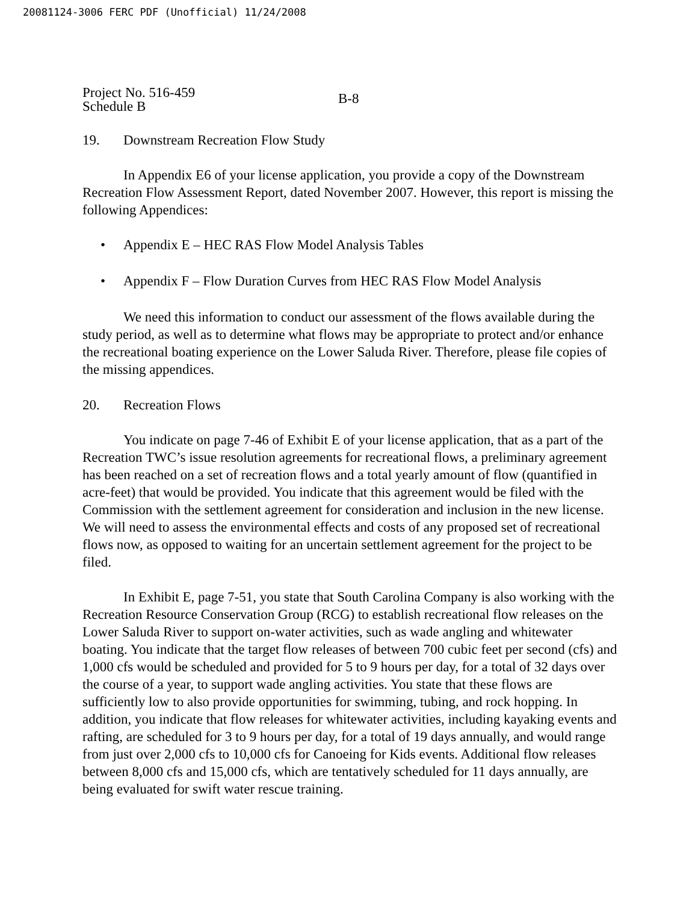20081124-3006 FERC PDF (Unofficial) 11/24/2008
Project No. 516-459
Schedule B
B-8
19. Downstream Recreation Flow Study
In Appendix E6 of your license application, you provide a copy of the Downstream Recreation Flow Assessment Report, dated November 2007. However, this report is missing the following Appendices:
• Appendix E – HEC RAS Flow Model Analysis Tables
• Appendix F – Flow Duration Curves from HEC RAS Flow Model Analysis
We need this information to conduct our assessment of the flows available during the study period, as well as to determine what flows may be appropriate to protect and/or enhance the recreational boating experience on the Lower Saluda River. Therefore, please file copies of the missing appendices.
20. Recreation Flows
You indicate on page 7-46 of Exhibit E of your license application, that as a part of the Recreation TWC’s issue resolution agreements for recreational flows, a preliminary agreement has been reached on a set of recreation flows and a total yearly amount of flow (quantified in acre-feet) that would be provided. You indicate that this agreement would be filed with the Commission with the settlement agreement for consideration and inclusion in the new license. We will need to assess the environmental effects and costs of any proposed set of recreational flows now, as opposed to waiting for an uncertain settlement agreement for the project to be filed.
In Exhibit E, page 7-51, you state that South Carolina Company is also working with the Recreation Resource Conservation Group (RCG) to establish recreational flow releases on the Lower Saluda River to support on-water activities, such as wade angling and whitewater boating. You indicate that the target flow releases of between 700 cubic feet per second (cfs) and 1,000 cfs would be scheduled and provided for 5 to 9 hours per day, for a total of 32 days over the course of a year, to support wade angling activities. You state that these flows are sufficiently low to also provide opportunities for swimming, tubing, and rock hopping. In addition, you indicate that flow releases for whitewater activities, including kayaking events and rafting, are scheduled for 3 to 9 hours per day, for a total of 19 days annually, and would range from just over 2,000 cfs to 10,000 cfs for Canoeing for Kids events. Additional flow releases between 8,000 cfs and 15,000 cfs, which are tentatively scheduled for 11 days annually, are being evaluated for swift water rescue training.